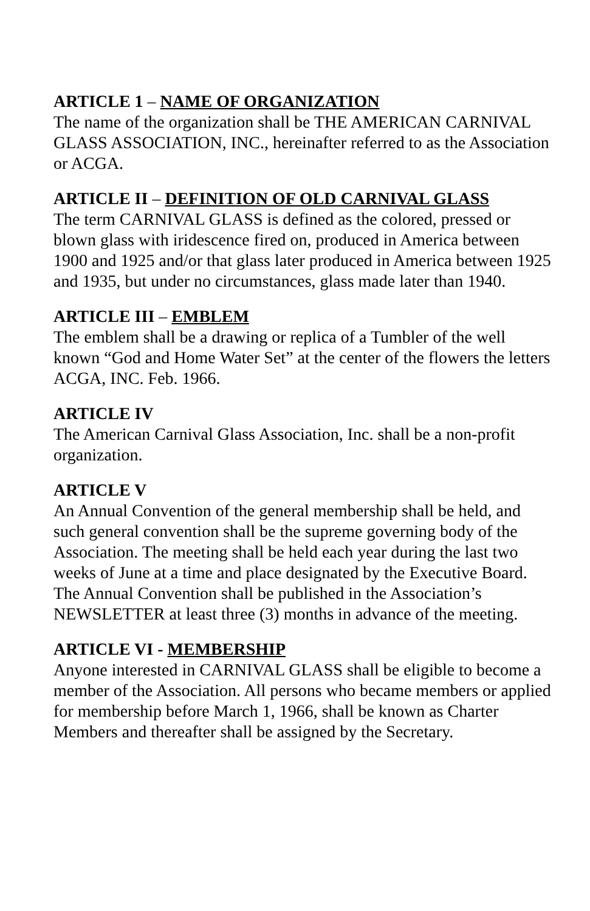ARTICLE 1 – NAME OF ORGANIZATION
The name of the organization shall be THE AMERICAN CARNIVAL GLASS ASSOCIATION, INC., hereinafter referred to as the Association or ACGA.
ARTICLE II – DEFINITION OF OLD CARNIVAL GLASS
The term CARNIVAL GLASS is defined as the colored, pressed or blown glass with iridescence fired on, produced in America between 1900 and 1925 and/or that glass later produced in America between 1925 and 1935, but under no circumstances, glass made later than 1940.
ARTICLE III – EMBLEM
The emblem shall be a drawing or replica of a Tumbler of the well known “God and Home Water Set” at the center of the flowers the letters ACGA, INC. Feb. 1966.
ARTICLE IV
The American Carnival Glass Association, Inc. shall be a non-profit organization.
ARTICLE V
An Annual Convention of the general membership shall be held, and such general convention shall be the supreme governing body of the Association. The meeting shall be held each year during the last two weeks of June at a time and place designated by the Executive Board. The Annual Convention shall be published in the Association’s NEWSLETTER at least three (3) months in advance of the meeting.
ARTICLE VI - MEMBERSHIP
Anyone interested in CARNIVAL GLASS shall be eligible to become a member of the Association. All persons who became members or applied for membership before March 1, 1966, shall be known as Charter Members and thereafter shall be assigned by the Secretary.